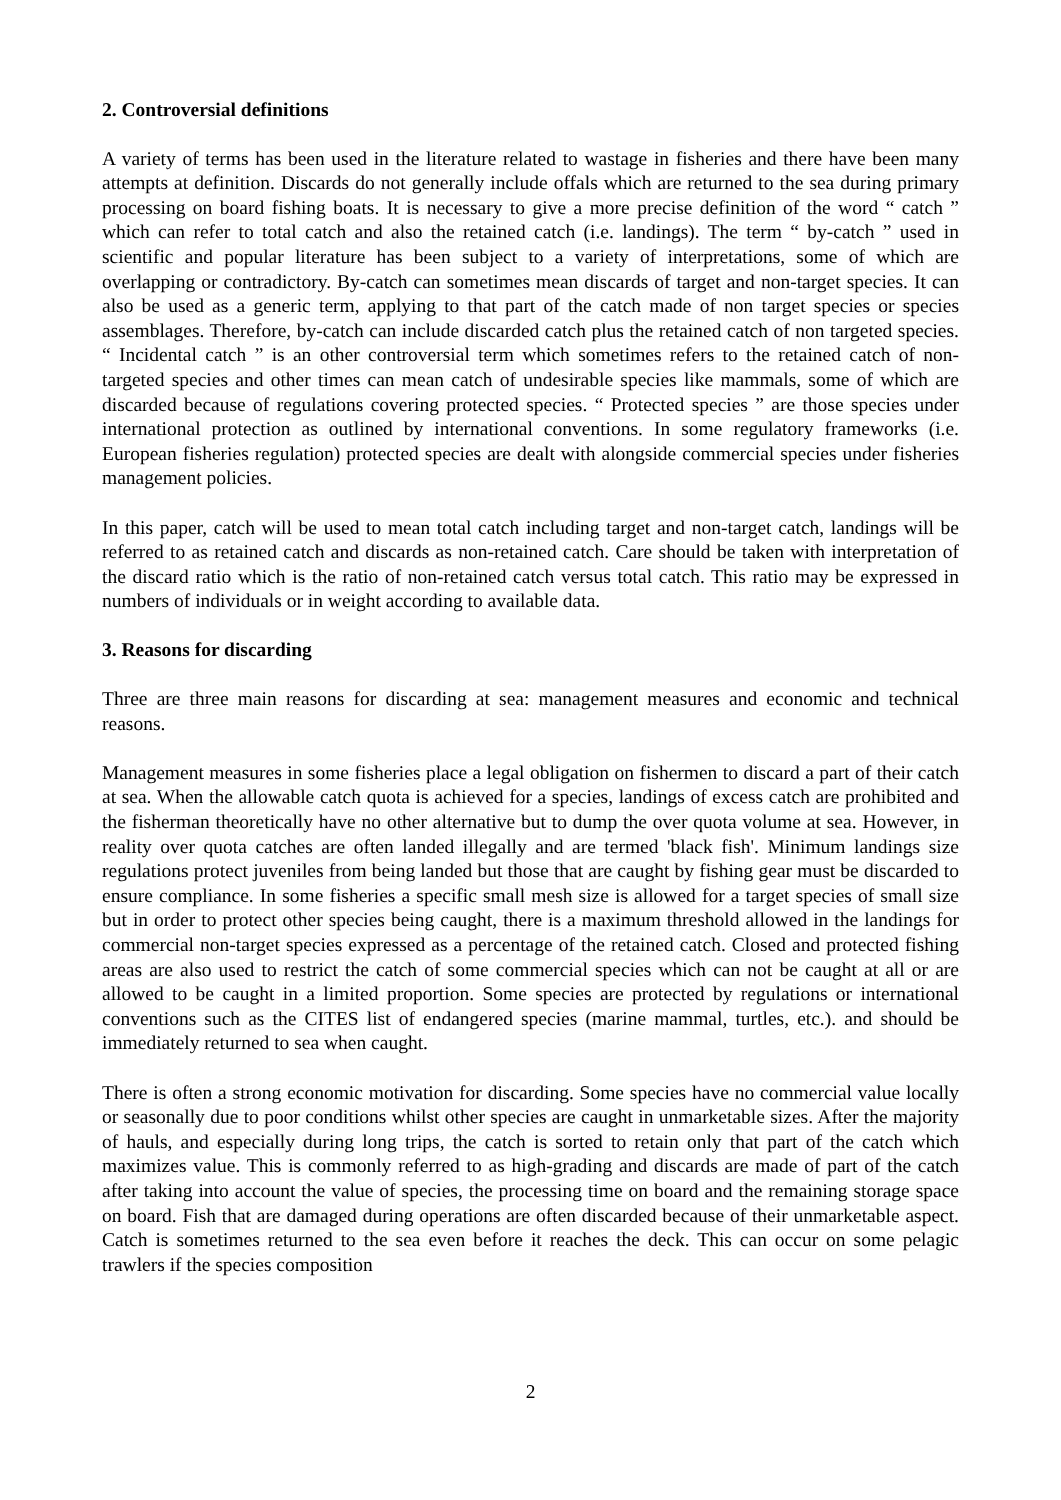2. Controversial definitions
A variety of terms has been used in the literature related to wastage in fisheries and there have been many attempts at definition. Discards do not generally include offals which are returned to the sea during primary processing on board fishing boats. It is necessary to give a more precise definition of the word “ catch ” which can refer to total catch and also the retained catch (i.e. landings). The term “ by-catch ” used in scientific and popular literature has been subject to a variety of interpretations, some of which are overlapping or contradictory. By-catch can sometimes mean discards of target and non-target species. It can also be used as a generic term, applying to that part of the catch made of non target species or species assemblages. Therefore, by-catch can include discarded catch plus the retained catch of non targeted species. “ Incidental catch ” is an other controversial term which sometimes refers to the retained catch of non-targeted species and other times can mean catch of undesirable species like mammals, some of which are discarded because of regulations covering protected species. “ Protected species ” are those species under international protection as outlined by international conventions. In some regulatory frameworks (i.e. European fisheries regulation) protected species are dealt with alongside commercial species under fisheries management policies.
In this paper, catch will be used to mean total catch including target and non-target catch, landings will be referred to as retained catch and discards as non-retained catch. Care should be taken with interpretation of the discard ratio which is the ratio of non-retained catch versus total catch. This ratio may be expressed in numbers of individuals or in weight according to available data.
3. Reasons for discarding
Three are three main reasons for discarding at sea: management measures and economic and technical reasons.
Management measures in some fisheries place a legal obligation on fishermen to discard a part of their catch at sea. When the allowable catch quota is achieved for a species, landings of excess catch are prohibited and the fisherman theoretically have no other alternative but to dump the over quota volume at sea. However, in reality over quota catches are often landed illegally and are termed 'black fish'. Minimum landings size regulations protect juveniles from being landed but those that are caught by fishing gear must be discarded to ensure compliance. In some fisheries a specific small mesh size is allowed for a target species of small size but in order to protect other species being caught, there is a maximum threshold allowed in the landings for commercial non-target species expressed as a percentage of the retained catch. Closed and protected fishing areas are also used to restrict the catch of some commercial species which can not be caught at all or are allowed to be caught in a limited proportion. Some species are protected by regulations or international conventions such as the CITES list of endangered species (marine mammal, turtles, etc.). and should be immediately returned to sea when caught.
There is often a strong economic motivation for discarding. Some species have no commercial value locally or seasonally due to poor conditions whilst other species are caught in unmarketable sizes. After the majority of hauls, and especially during long trips, the catch is sorted to retain only that part of the catch which maximizes value. This is commonly referred to as high-grading and discards are made of part of the catch after taking into account the value of species, the processing time on board and the remaining storage space on board. Fish that are damaged during operations are often discarded because of their unmarketable aspect. Catch is sometimes returned to the sea even before it reaches the deck. This can occur on some pelagic trawlers if the species composition
2